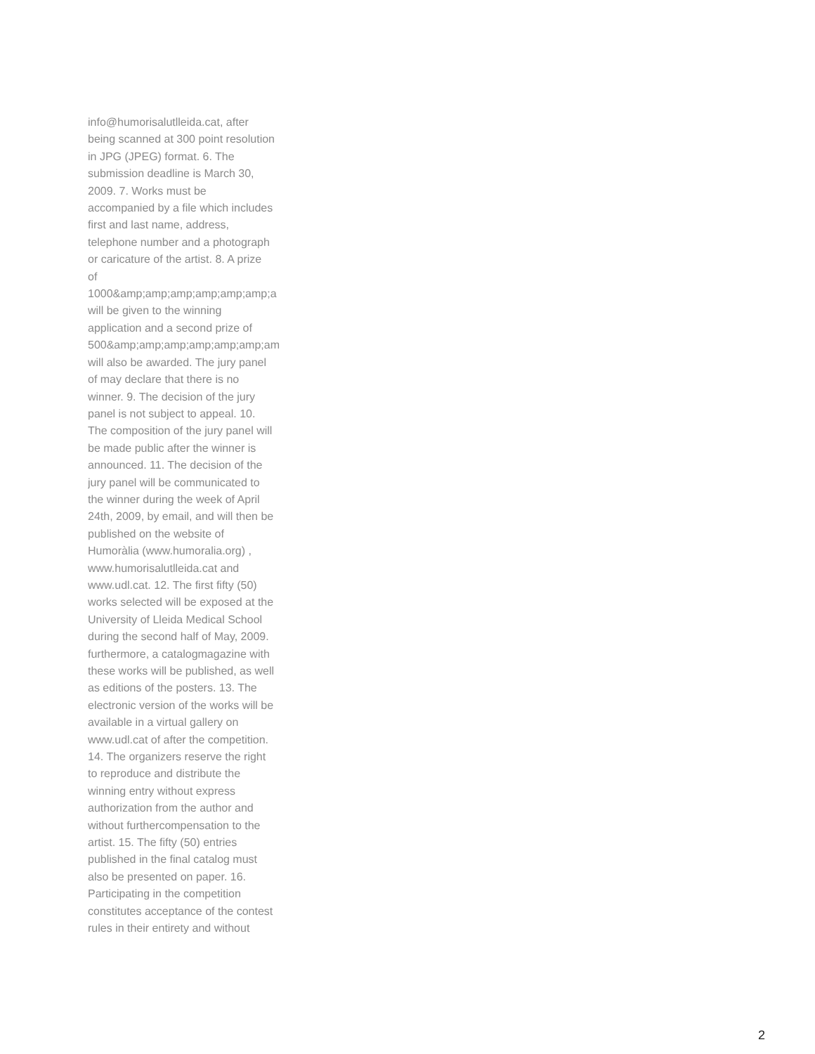info@humorisalutlleida.cat, after
being scanned at 300 point resolution
in JPG (JPEG) format. 6. The
submission deadline is March 30,
2009. 7. Works must be
accompanied by a file which includes
first and last name, address,
telephone number and a photograph
or caricature of the artist. 8. A prize
of
1000&amp;amp;amp;amp;amp;amp;a
will be given to the winning
application and a second prize of
500&amp;amp;amp;amp;amp;amp;am
will also be awarded. The jury panel
of may declare that there is no
winner. 9. The decision of the jury
panel is not subject to appeal. 10.
The composition of the jury panel will
be made public after the winner is
announced. 11. The decision of the
jury panel will be communicated to
the winner during the week of April
24th, 2009, by email, and will then be
published on the website of
Humoràlia (www.humoralia.org) ,
www.humorisalutlleida.cat and
www.udl.cat. 12. The first fifty (50)
works selected will be exposed at the
University of Lleida Medical School
during the second half of May, 2009.
furthermore, a catalogmagazine with
these works will be published, as well
as editions of the posters. 13. The
electronic version of the works will be
available in a virtual gallery on
www.udl.cat of after the competition.
14. The organizers reserve the right
to reproduce and distribute the
winning entry without express
authorization from the author and
without furthercompensation to the
artist. 15. The fifty (50) entries
published in the final catalog must
also be presented on paper. 16.
Participating in the competition
constitutes acceptance of the contest
rules in their entirety and without
2